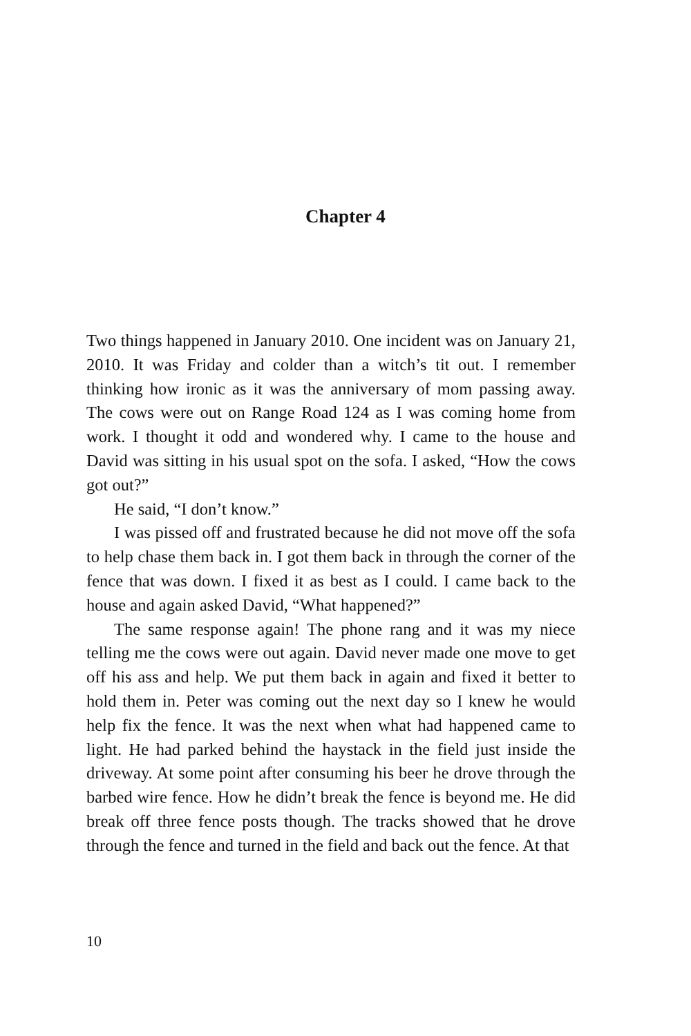Chapter 4
Two things happened in January 2010. One incident was on January 21, 2010. It was Friday and colder than a witch’s tit out. I remember thinking how ironic as it was the anniversary of mom passing away. The cows were out on Range Road 124 as I was coming home from work. I thought it odd and wondered why. I came to the house and David was sitting in his usual spot on the sofa. I asked, “How the cows got out?”
He said, “I don’t know.”
I was pissed off and frustrated because he did not move off the sofa to help chase them back in. I got them back in through the corner of the fence that was down. I fixed it as best as I could. I came back to the house and again asked David, “What happened?”
The same response again! The phone rang and it was my niece telling me the cows were out again. David never made one move to get off his ass and help. We put them back in again and fixed it better to hold them in. Peter was coming out the next day so I knew he would help fix the fence. It was the next when what had happened came to light. He had parked behind the haystack in the field just inside the driveway. At some point after consuming his beer he drove through the barbed wire fence. How he didn’t break the fence is beyond me. He did break off three fence posts though. The tracks showed that he drove through the fence and turned in the field and back out the fence. At that
10